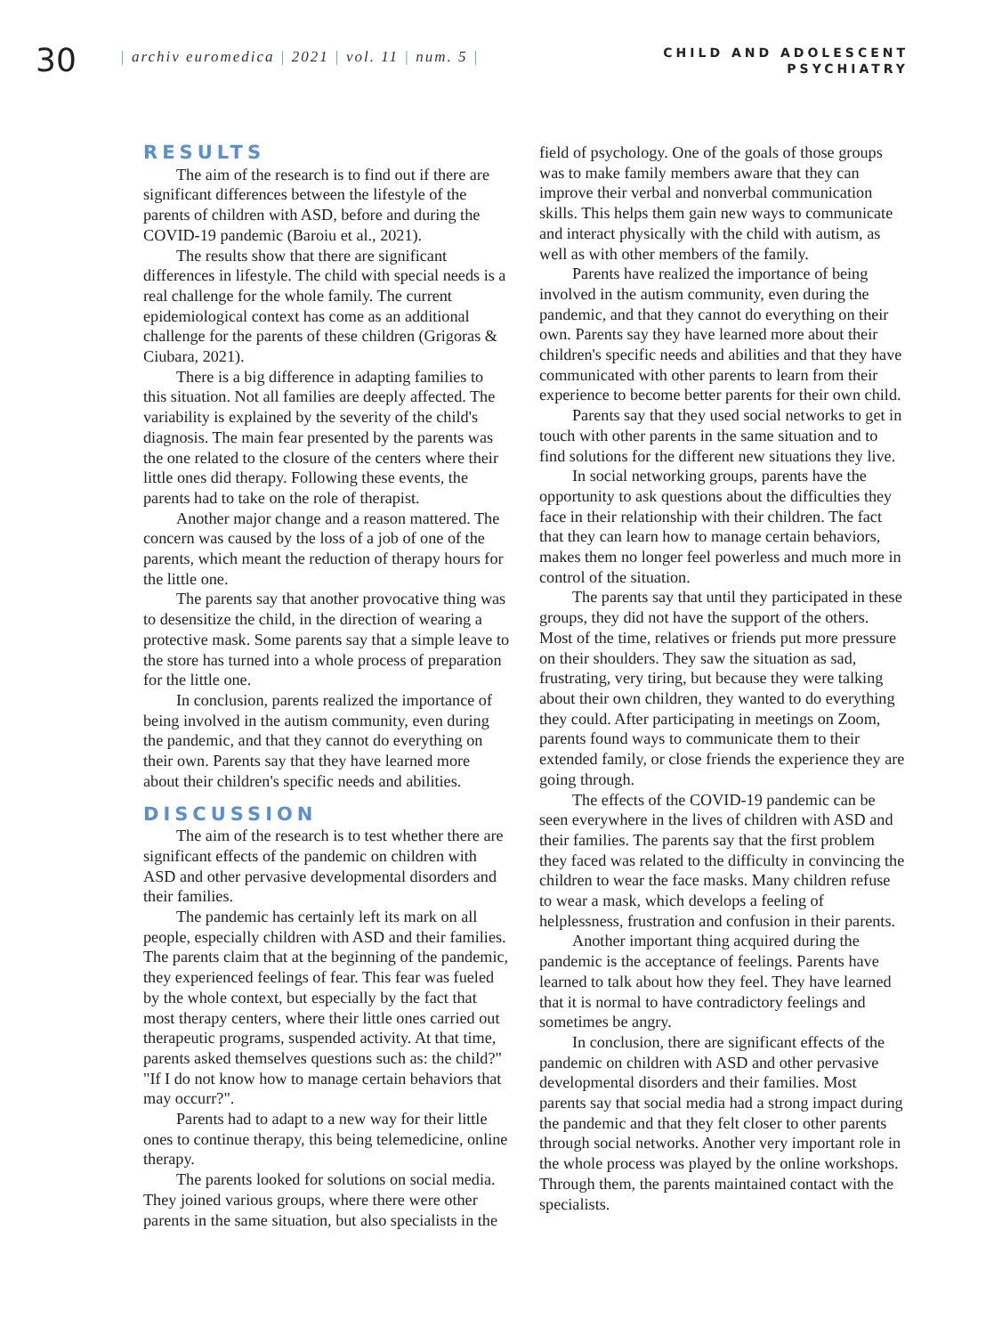30
| archiv euromedica | 2021 | vol. 11 | num. 5 |
CHILD AND ADOLESCENT
PSYCHIATRY
RESULTS
The aim of the research is to find out if there are significant differences between the lifestyle of the parents of children with ASD, before and during the COVID-19 pandemic (Baroiu et al., 2021).
The results show that there are significant differences in lifestyle. The child with special needs is a real challenge for the whole family. The current epidemiological context has come as an additional challenge for the parents of these children (Grigoras & Ciubara, 2021).
There is a big difference in adapting families to this situation. Not all families are deeply affected. The variability is explained by the severity of the child's diagnosis. The main fear presented by the parents was the one related to the closure of the centers where their little ones did therapy. Following these events, the parents had to take on the role of therapist.
Another major change and a reason mattered. The concern was caused by the loss of a job of one of the parents, which meant the reduction of therapy hours for the little one.
The parents say that another provocative thing was to desensitize the child, in the direction of wearing a protective mask. Some parents say that a simple leave to the store has turned into a whole process of preparation for the little one.
In conclusion, parents realized the importance of being involved in the autism community, even during the pandemic, and that they cannot do everything on their own. Parents say that they have learned more about their children's specific needs and abilities.
DISCUSSION
The aim of the research is to test whether there are significant effects of the pandemic on children with ASD and other pervasive developmental disorders and their families.
The pandemic has certainly left its mark on all people, especially children with ASD and their families. The parents claim that at the beginning of the pandemic, they experienced feelings of fear. This fear was fueled by the whole context, but especially by the fact that most therapy centers, where their little ones carried out therapeutic programs, suspended activity. At that time, parents asked themselves questions such as: the child?" "If I do not know how to manage certain behaviors that may occurr?".
Parents had to adapt to a new way for their little ones to continue therapy, this being telemedicine, online therapy.
The parents looked for solutions on social media. They joined various groups, where there were other parents in the same situation, but also specialists in the
field of psychology. One of the goals of those groups was to make family members aware that they can improve their verbal and nonverbal communication skills. This helps them gain new ways to communicate and interact physically with the child with autism, as well as with other members of the family.
Parents have realized the importance of being involved in the autism community, even during the pandemic, and that they cannot do everything on their own. Parents say they have learned more about their children's specific needs and abilities and that they have communicated with other parents to learn from their experience to become better parents for their own child.
Parents say that they used social networks to get in touch with other parents in the same situation and to find solutions for the different new situations they live.
In social networking groups, parents have the opportunity to ask questions about the difficulties they face in their relationship with their children. The fact that they can learn how to manage certain behaviors, makes them no longer feel powerless and much more in control of the situation.
The parents say that until they participated in these groups, they did not have the support of the others. Most of the time, relatives or friends put more pressure on their shoulders. They saw the situation as sad, frustrating, very tiring, but because they were talking about their own children, they wanted to do everything they could. After participating in meetings on Zoom, parents found ways to communicate them to their extended family, or close friends the experience they are going through.
The effects of the COVID-19 pandemic can be seen everywhere in the lives of children with ASD and their families. The parents say that the first problem they faced was related to the difficulty in convincing the children to wear the face masks. Many children refuse to wear a mask, which develops a feeling of helplessness, frustration and confusion in their parents.
Another important thing acquired during the pandemic is the acceptance of feelings. Parents have learned to talk about how they feel. They have learned that it is normal to have contradictory feelings and sometimes be angry.
In conclusion, there are significant effects of the pandemic on children with ASD and other pervasive developmental disorders and their families. Most parents say that social media had a strong impact during the pandemic and that they felt closer to other parents through social networks. Another very important role in the whole process was played by the online workshops. Through them, the parents maintained contact with the specialists.